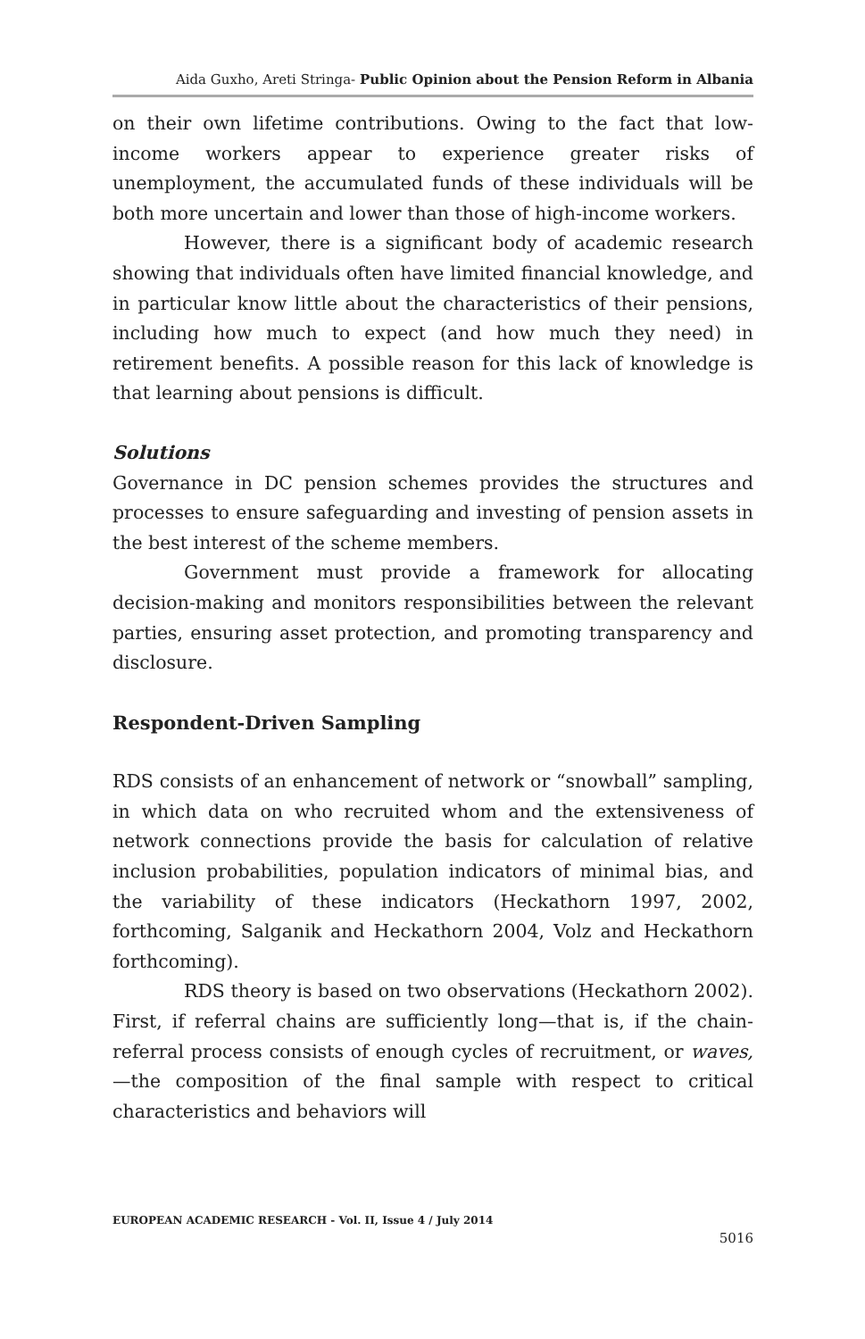Aida Guxho, Areti Stringa- Public Opinion about the Pension Reform in Albania
on their own lifetime contributions. Owing to the fact that low-income workers appear to experience greater risks of unemployment, the accumulated funds of these individuals will be both more uncertain and lower than those of high-income workers.
However, there is a significant body of academic research showing that individuals often have limited financial knowledge, and in particular know little about the characteristics of their pensions, including how much to expect (and how much they need) in retirement benefits. A possible reason for this lack of knowledge is that learning about pensions is difficult.
Solutions
Governance in DC pension schemes provides the structures and processes to ensure safeguarding and investing of pension assets in the best interest of the scheme members.
Government must provide a framework for allocating decision-making and monitors responsibilities between the relevant parties, ensuring asset protection, and promoting transparency and disclosure.
Respondent-Driven Sampling
RDS consists of an enhancement of network or “snowball” sampling, in which data on who recruited whom and the extensiveness of network connections provide the basis for calculation of relative inclusion probabilities, population indicators of minimal bias, and the variability of these indicators (Heckathorn 1997, 2002, forthcoming, Salganik and Heckathorn 2004, Volz and Heckathorn forthcoming).
RDS theory is based on two observations (Heckathorn 2002). First, if referral chains are sufficiently long—that is, if the chain-referral process consists of enough cycles of recruitment, or waves,—the composition of the final sample with respect to critical characteristics and behaviors will
EUROPEAN ACADEMIC RESEARCH - Vol. II, Issue 4 / July 2014
5016